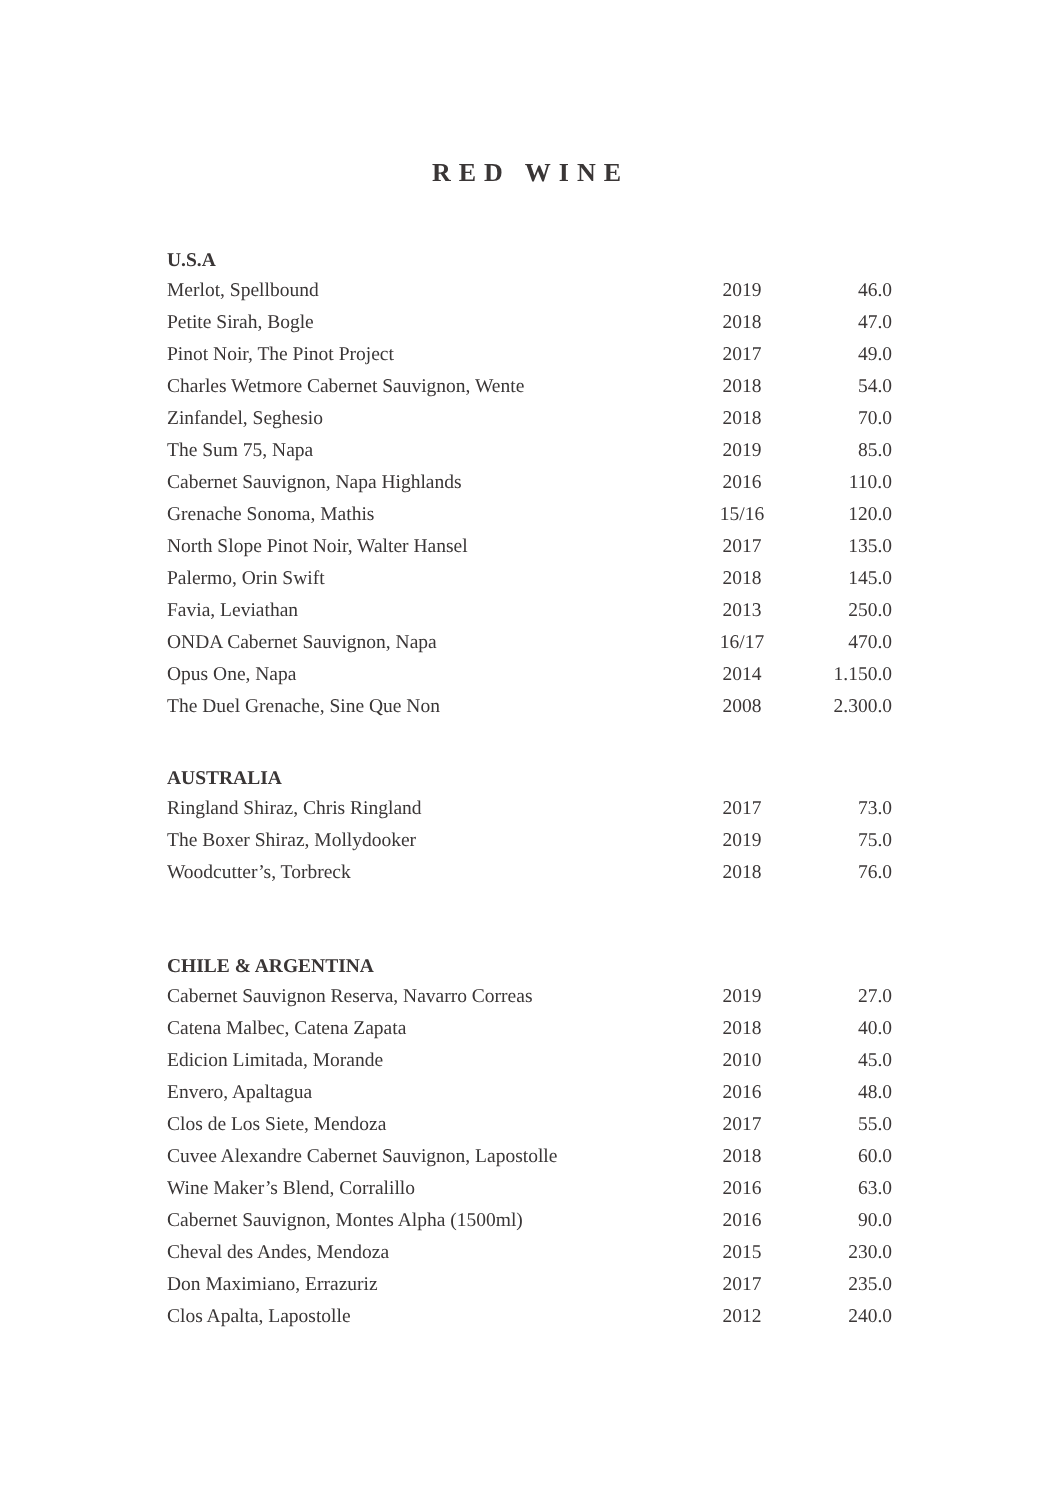RED WINE
| U.S.A | | |
| --- | --- | --- |
| Merlot, Spellbound | 2019 | 46.0 |
| Petite Sirah, Bogle | 2018 | 47.0 |
| Pinot Noir, The Pinot Project | 2017 | 49.0 |
| Charles Wetmore Cabernet Sauvignon, Wente | 2018 | 54.0 |
| Zinfandel, Seghesio | 2018 | 70.0 |
| The Sum 75, Napa | 2019 | 85.0 |
| Cabernet Sauvignon, Napa Highlands | 2016 | 110.0 |
| Grenache Sonoma, Mathis | 15/16 | 120.0 |
| North Slope Pinot Noir, Walter Hansel | 2017 | 135.0 |
| Palermo, Orin Swift | 2018 | 145.0 |
| Favia, Leviathan | 2013 | 250.0 |
| ONDA Cabernet Sauvignon, Napa | 16/17 | 470.0 |
| Opus One, Napa | 2014 | 1.150.0 |
| The Duel Grenache, Sine Que Non | 2008 | 2.300.0 |
| AUSTRALIA | | |
| --- | --- | --- |
| Ringland Shiraz, Chris Ringland | 2017 | 73.0 |
| The Boxer Shiraz, Mollydooker | 2019 | 75.0 |
| Woodcutter’s, Torbreck | 2018 | 76.0 |
| CHILE & ARGENTINA | | |
| --- | --- | --- |
| Cabernet Sauvignon Reserva, Navarro Correas | 2019 | 27.0 |
| Catena Malbec, Catena Zapata | 2018 | 40.0 |
| Edicion Limitada, Morande | 2010 | 45.0 |
| Envero, Apaltagua | 2016 | 48.0 |
| Clos de Los Siete, Mendoza | 2017 | 55.0 |
| Cuvee Alexandre Cabernet Sauvignon, Lapostolle | 2018 | 60.0 |
| Wine Maker’s Blend, Corralillo | 2016 | 63.0 |
| Cabernet Sauvignon, Montes Alpha (1500ml) | 2016 | 90.0 |
| Cheval des Andes, Mendoza | 2015 | 230.0 |
| Don Maximiano, Errazuriz | 2017 | 235.0 |
| Clos Apalta, Lapostolle | 2012 | 240.0 |